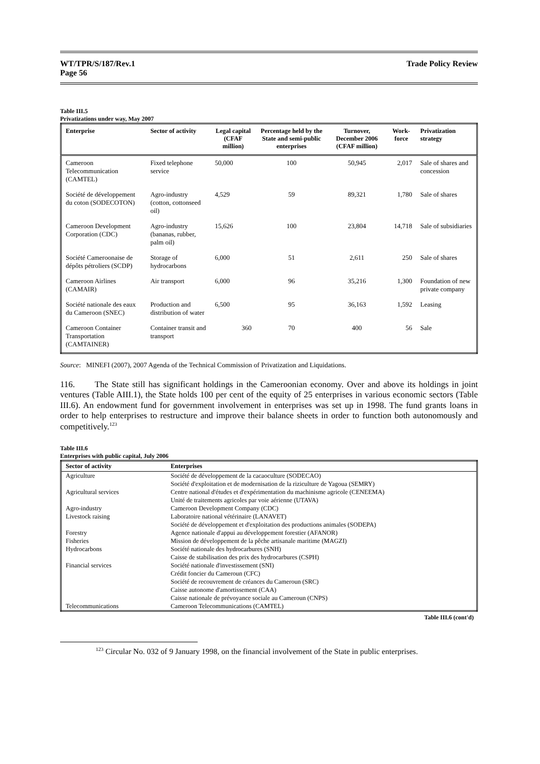WT/TPR/S/187/Rev.1
Page 56
Trade Policy Review
Table III.5
Privatizations under way, May 2007
| Enterprise | Sector of activity | Legal capital (CFAF million) | Percentage held by the State and semi-public enterprises | Turnover, December 2006 (CFAF million) | Work-force | Privatization strategy |
| --- | --- | --- | --- | --- | --- | --- |
| Cameroon Telecommunication (CAMTEL) | Fixed telephone service | 50,000 | 100 | 50,945 | 2,017 | Sale of shares and concession |
| Société de développement du coton (SODECOTON) | Agro-industry (cotton, cottonseed oil) | 4,529 | 59 | 89,321 | 1,780 | Sale of shares |
| Cameroon Development Corporation (CDC) | Agro-industry (bananas, rubber, palm oil) | 15,626 | 100 | 23,804 | 14,718 | Sale of subsidiaries |
| Société Cameroonaise de dépôts pétroliers (SCDP) | Storage of hydrocarbons | 6,000 | 51 | 2,611 | 250 | Sale of shares |
| Cameroon Airlines (CAMAIR) | Air transport | 6,000 | 96 | 35,216 | 1,300 | Foundation of new private company |
| Société nationale des eaux du Cameroon (SNEC) | Production and distribution of water | 6,500 | 95 | 36,163 | 1,592 | Leasing |
| Cameroon Container Transportation (CAMTAINER) | Container transit and transport | 360 | 70 | 400 | 56 | Sale |
Source: MINEFI (2007), 2007 Agenda of the Technical Commission of Privatization and Liquidations.
116. The State still has significant holdings in the Cameroonian economy. Over and above its holdings in joint ventures (Table AIII.1), the State holds 100 per cent of the equity of 25 enterprises in various economic sectors (Table III.6). An endowment fund for government involvement in enterprises was set up in 1998. The fund grants loans in order to help enterprises to restructure and improve their balance sheets in order to function both autonomously and competitively.<sup>123</sup>
Table III.6
Enterprises with public capital, July 2006
| Sector of activity | Enterprises |
| --- | --- |
| Agriculture | Société de développement de la cacaoculture (SODECAO) |
| | Société d'exploitation et de modernisation de la riziculture de Yagoua (SEMRY) |
| Agricultural services | Centre national d'études et d'expérimentation du machinisme agricole (CENEEMA) |
| | Unité de traitements agricoles par voie aérienne (UTAVA) |
| Agro-industry | Cameroon Development Company (CDC) |
| Livestock raising | Laboratoire national vétérinaire (LANAVET) |
| | Société de développement et d'exploitation des productions animales (SODEPA) |
| Forestry | Agence nationale d'appui au développement forestier (AFANOR) |
| Fisheries | Mission de développement de la pêche artisanale maritime (MAGZI) |
| Hydrocarbons | Société nationale des hydrocarbures (SNH) |
| | Caisse de stabilisation des prix des hydrocarbures (CSPH) |
| Financial services | Société nationale d'investissement (SNI) |
| | Crédit foncier du Cameroun (CFC) |
| | Société de recouvrement de créances du Cameroun (SRC) |
| | Caisse autonome d'amortissement (CAA) |
| | Caisse nationale de prévoyance sociale au Cameroun (CNPS) |
| Telecommunications | Cameroon Telecommunications (CAMTEL) |
Table III.6 (cont'd)
<sup>123</sup> Circular No. 032 of 9 January 1998, on the financial involvement of the State in public enterprises.